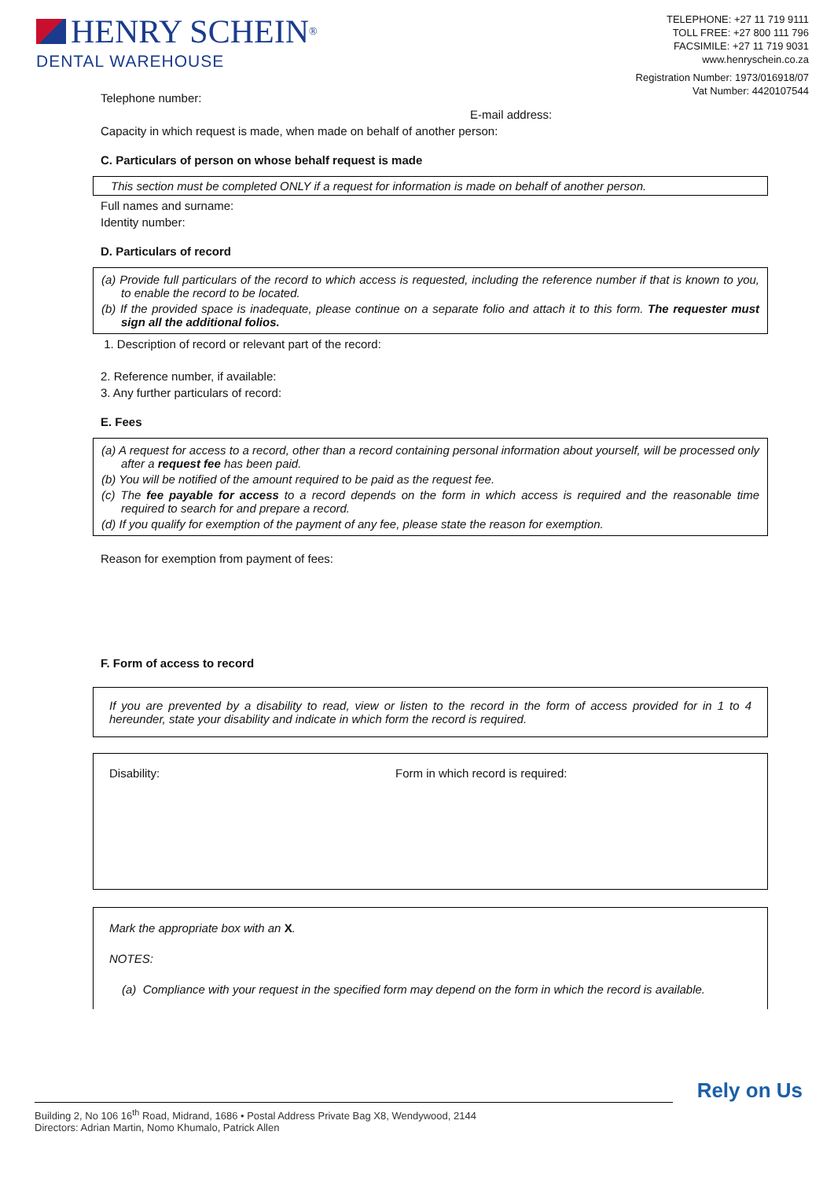HENRY SCHEIN<sup>®</sup>
DENTAL WAREHOUSE
TELEPHONE: +27 11 719 9111
TOLL FREE: +27 800 111 796
FACSIMILE: +27 11 719 9031
www.henryschein.co.za
Registration Number: 1973/016918/07
Vat Number: 4420107544
Telephone number:
E-mail address:
Capacity in which request is made, when made on behalf of another person:
C. Particulars of person on whose behalf request is made
This section must be completed ONLY if a request for information is made on behalf of another person.
Full names and surname:
Identity number:
D. Particulars of record
(a) Provide full particulars of the record to which access is requested, including the reference number if that is known to you, to enable the record to be located.
(b) If the provided space is inadequate, please continue on a separate folio and attach it to this form. The requester must sign all the additional folios.
1. Description of record or relevant part of the record:
2. Reference number, if available:
3. Any further particulars of record:
E. Fees
(a) A request for access to a record, other than a record containing personal information about yourself, will be processed only after a request fee has been paid.
(b) You will be notified of the amount required to be paid as the request fee.
(c) The fee payable for access to a record depends on the form in which access is required and the reasonable time required to search for and prepare a record.
(d) If you qualify for exemption of the payment of any fee, please state the reason for exemption.
Reason for exemption from payment of fees:
F. Form of access to record
If you are prevented by a disability to read, view or listen to the record in the form of access provided for in 1 to 4 hereunder, state your disability and indicate in which form the record is required.
Disability: Form in which record is required:
Mark the appropriate box with an X.
NOTES:
(a) Compliance with your request in the specified form may depend on the form in which the record is available.
Rely on Us
Building 2, No 106 16<sup>th</sup> Road, Midrand, 1686 • Postal Address Private Bag X8, Wendywood, 2144
Directors: Adrian Martin, Nomo Khumalo, Patrick Allen